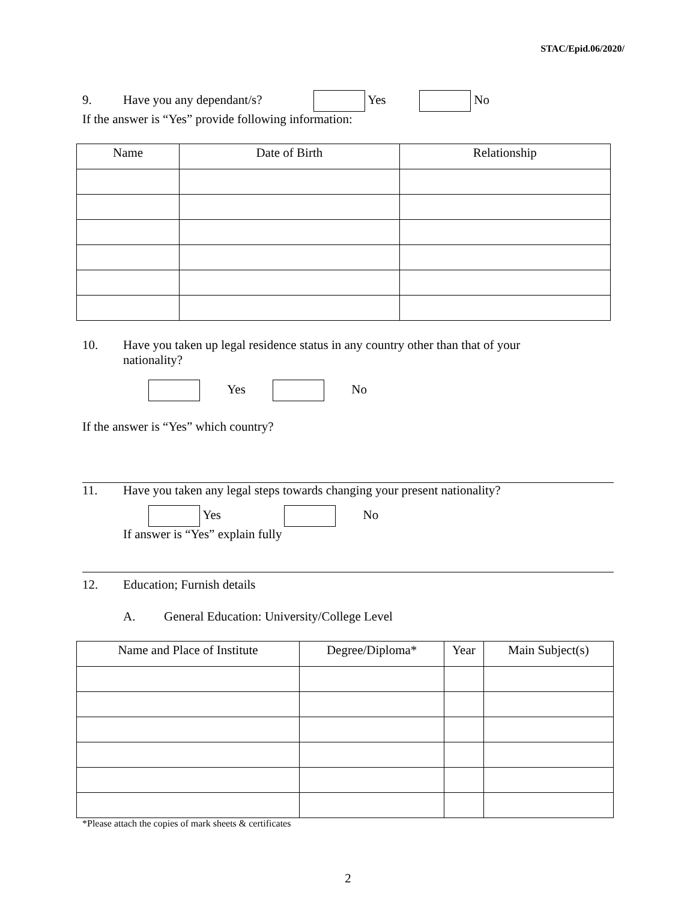STAC/Epid.06/2020/
9. Have you any dependant/s? Yes No
If the answer is “Yes” provide following information:
| Name | Date of Birth | Relationship |
| --- | --- | --- |
10. Have you taken up legal residence status in any country other than that of your
nationality?
Yes No
If the answer is “Yes” which country?
11. Have you taken any legal steps towards changing your present nationality?
Yes No
If answer is “Yes” explain fully
12. Education; Furnish details
A. General Education: University/College Level
| Name and Place of Institute | Degree/Diploma* | Year | Main Subject(s) |
| --- | --- | --- | --- |
*Please attach the copies of mark sheets & certificates
2